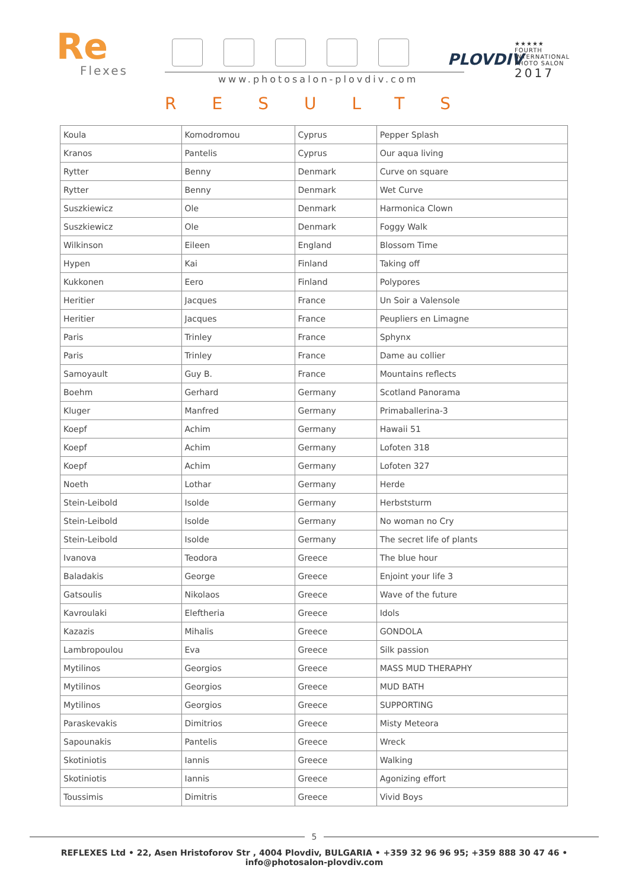Re
Flexes
www.photosalon-plovdiv.com
PLOVDIV
★★★★★
FOURTH
INTERNATIONAL
PHOTO SALON
2017
RESULTS
| Koula | Komodromou | Cyprus | Pepper Splash |
| Kranos | Pantelis | Cyprus | Our aqua living |
| Rytter | Benny | Denmark | Curve on square |
| Rytter | Benny | Denmark | Wet Curve |
| Suszkiewicz | Ole | Denmark | Harmonica Clown |
| Suszkiewicz | Ole | Denmark | Foggy Walk |
| Wilkinson | Eileen | England | Blossom Time |
| Hypen | Kai | Finland | Taking off |
| Kukkonen | Eero | Finland | Polypores |
| Heritier | Jacques | France | Un Soir a Valensole |
| Heritier | Jacques | France | Peupliers en Limagne |
| Paris | Trinley | France | Sphynx |
| Paris | Trinley | France | Dame au collier |
| Samoyault | Guy B. | France | Mountains reflects |
| Boehm | Gerhard | Germany | Scotland Panorama |
| Kluger | Manfred | Germany | Primaballerina-3 |
| Koepf | Achim | Germany | Hawaii 51 |
| Koepf | Achim | Germany | Lofoten 318 |
| Koepf | Achim | Germany | Lofoten 327 |
| Noeth | Lothar | Germany | Herde |
| Stein-Leibold | Isolde | Germany | Herbststurm |
| Stein-Leibold | Isolde | Germany | No woman no Cry |
| Stein-Leibold | Isolde | Germany | The secret life of plants |
| Ivanova | Teodora | Greece | The blue hour |
| Baladakis | George | Greece | Enjoint your life 3 |
| Gatsoulis | Nikolaos | Greece | Wave of the future |
| Kavroulaki | Eleftheria | Greece | Idols |
| Kazazis | Mihalis | Greece | GONDOLA |
| Lambropoulou | Eva | Greece | Silk passion |
| Mytilinos | Georgios | Greece | MASS MUD THERAPHY |
| Mytilinos | Georgios | Greece | MUD BATH |
| Mytilinos | Georgios | Greece | SUPPORTING |
| Paraskevakis | Dimitrios | Greece | Misty Meteora |
| Sapounakis | Pantelis | Greece | Wreck |
| Skotiniotis | Iannis | Greece | Walking |
| Skotiniotis | Iannis | Greece | Agonizing effort |
| Toussimis | Dimitris | Greece | Vivid Boys |
5
REFLEXES Ltd • 22, Asen Hristoforov Str , 4004 Plovdiv, BULGARIA • +359 32 96 96 95; +359 888 30 47 46 • info@photosalon-plovdiv.com